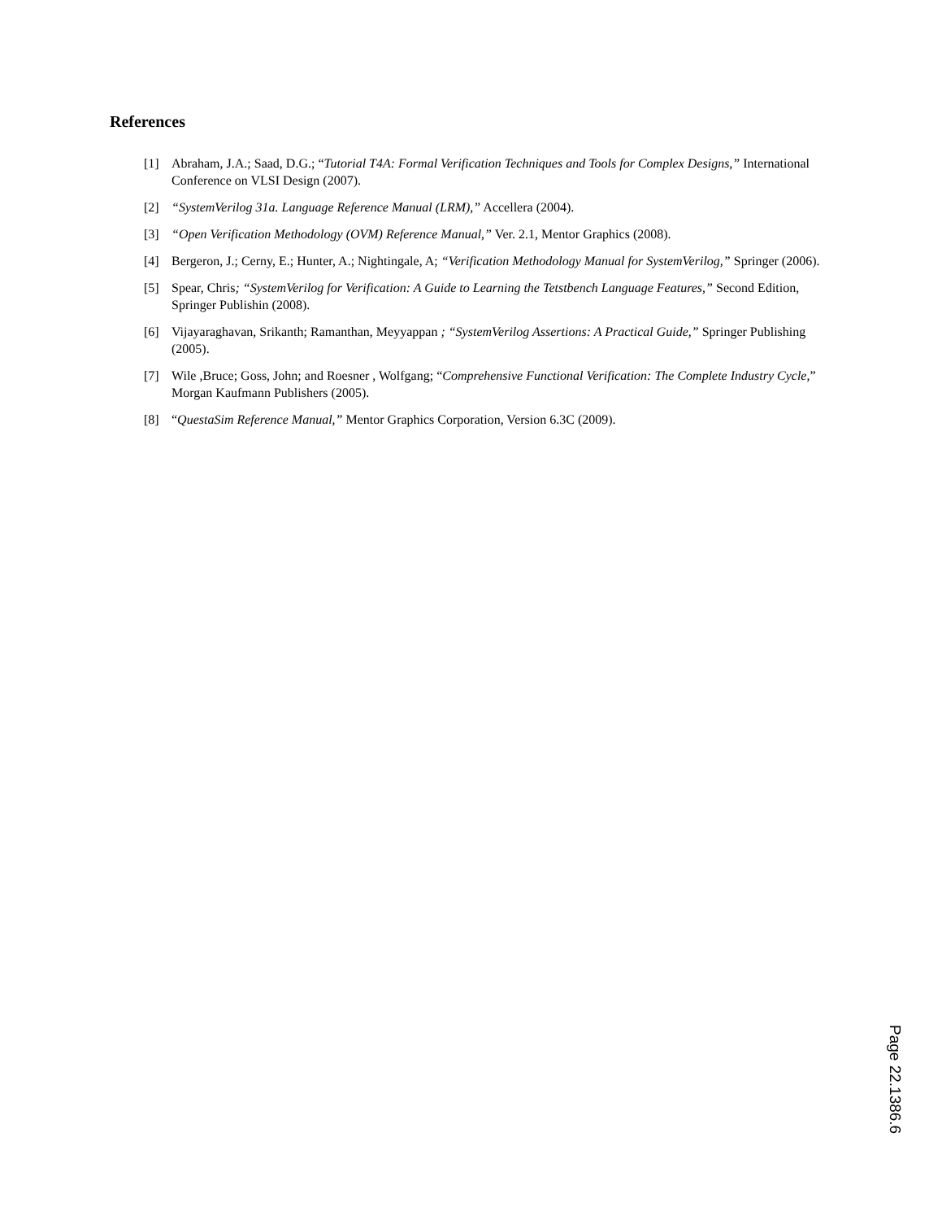References
[1] Abraham, J.A.; Saad, D.G.; “Tutorial T4A: Formal Verification Techniques and Tools for Complex Designs,” International Conference on VLSI Design (2007).
[2] “SystemVerilog 31a. Language Reference Manual (LRM),” Accellera (2004).
[3] “Open Verification Methodology (OVM) Reference Manual,” Ver. 2.1, Mentor Graphics (2008).
[4] Bergeron, J.; Cerny, E.; Hunter, A.; Nightingale, A; “Verification Methodology Manual for SystemVerilog,” Springer (2006).
[5] Spear, Chris; “SystemVerilog for Verification: A Guide to Learning the Tetstbench Language Features,” Second Edition, Springer Publishin (2008).
[6] Vijayaraghavan, Srikanth; Ramanthan, Meyyappan ; “SystemVerilog Assertions: A Practical Guide,” Springer Publishing (2005).
[7] Wile ,Bruce; Goss, John; and Roesner , Wolfgang; “Comprehensive Functional Verification: The Complete Industry Cycle,” Morgan Kaufmann Publishers (2005).
[8] “QuestaSim Reference Manual,” Mentor Graphics Corporation, Version 6.3C (2009).
Page 22.1386.6